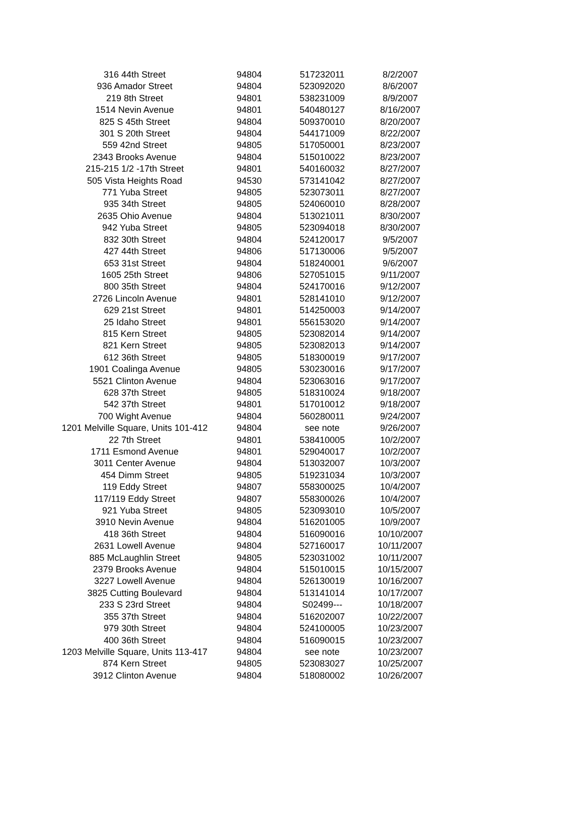| 316 44th Street | 94804 | 517232011 | 8/2/2007 |
| 936 Amador Street | 94804 | 523092020 | 8/6/2007 |
| 219 8th Street | 94801 | 538231009 | 8/9/2007 |
| 1514 Nevin Avenue | 94801 | 540480127 | 8/16/2007 |
| 825 S 45th Street | 94804 | 509370010 | 8/20/2007 |
| 301 S 20th Street | 94804 | 544171009 | 8/22/2007 |
| 559 42nd Street | 94805 | 517050001 | 8/23/2007 |
| 2343 Brooks Avenue | 94804 | 515010022 | 8/23/2007 |
| 215-215 1/2 -17th Street | 94801 | 540160032 | 8/27/2007 |
| 505 Vista Heights Road | 94530 | 573141042 | 8/27/2007 |
| 771 Yuba Street | 94805 | 523073011 | 8/27/2007 |
| 935 34th Street | 94805 | 524060010 | 8/28/2007 |
| 2635 Ohio Avenue | 94804 | 513021011 | 8/30/2007 |
| 942 Yuba Street | 94805 | 523094018 | 8/30/2007 |
| 832 30th Street | 94804 | 524120017 | 9/5/2007 |
| 427 44th Street | 94806 | 517130006 | 9/5/2007 |
| 653 31st Street | 94804 | 518240001 | 9/6/2007 |
| 1605 25th Street | 94806 | 527051015 | 9/11/2007 |
| 800 35th Street | 94804 | 524170016 | 9/12/2007 |
| 2726 Lincoln Avenue | 94801 | 528141010 | 9/12/2007 |
| 629 21st Street | 94801 | 514250003 | 9/14/2007 |
| 25 Idaho Street | 94801 | 556153020 | 9/14/2007 |
| 815 Kern Street | 94805 | 523082014 | 9/14/2007 |
| 821 Kern Street | 94805 | 523082013 | 9/14/2007 |
| 612 36th Street | 94805 | 518300019 | 9/17/2007 |
| 1901 Coalinga Avenue | 94805 | 530230016 | 9/17/2007 |
| 5521 Clinton Avenue | 94804 | 523063016 | 9/17/2007 |
| 628 37th Street | 94805 | 518310024 | 9/18/2007 |
| 542 37th Street | 94801 | 517010012 | 9/18/2007 |
| 700 Wight Avenue | 94804 | 560280011 | 9/24/2007 |
| 1201 Melville Square, Units 101-412 | 94804 | see note | 9/26/2007 |
| 22 7th Street | 94801 | 538410005 | 10/2/2007 |
| 1711 Esmond Avenue | 94801 | 529040017 | 10/2/2007 |
| 3011 Center Avenue | 94804 | 513032007 | 10/3/2007 |
| 454 Dimm Street | 94805 | 519231034 | 10/3/2007 |
| 119 Eddy Street | 94807 | 558300025 | 10/4/2007 |
| 117/119 Eddy Street | 94807 | 558300026 | 10/4/2007 |
| 921 Yuba Street | 94805 | 523093010 | 10/5/2007 |
| 3910 Nevin Avenue | 94804 | 516201005 | 10/9/2007 |
| 418 36th Street | 94804 | 516090016 | 10/10/2007 |
| 2631 Lowell Avenue | 94804 | 527160017 | 10/11/2007 |
| 885 McLaughlin Street | 94805 | 523031002 | 10/11/2007 |
| 2379 Brooks Avenue | 94804 | 515010015 | 10/15/2007 |
| 3227 Lowell Avenue | 94804 | 526130019 | 10/16/2007 |
| 3825 Cutting Boulevard | 94804 | 513141014 | 10/17/2007 |
| 233 S 23rd Street | 94804 | S02499--- | 10/18/2007 |
| 355 37th Street | 94804 | 516202007 | 10/22/2007 |
| 979 30th Street | 94804 | 524100005 | 10/23/2007 |
| 400 36th Street | 94804 | 516090015 | 10/23/2007 |
| 1203 Melville Square, Units 113-417 | 94804 | see note | 10/23/2007 |
| 874 Kern Street | 94805 | 523083027 | 10/25/2007 |
| 3912 Clinton Avenue | 94804 | 518080002 | 10/26/2007 |